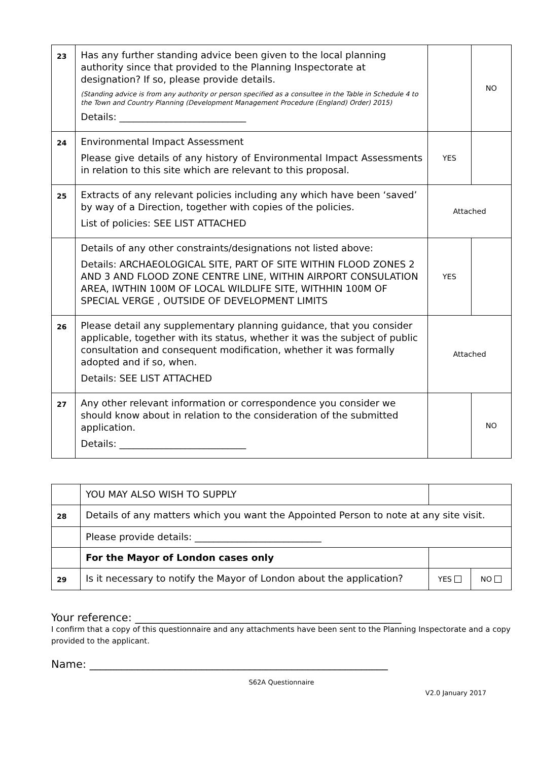| 23 | Has any further standing advice been given to the local planning authority since that provided to the Planning Inspectorate at designation? If so, please provide details. (Standing advice is from any authority or person specified as a consultee in the Table in Schedule 4 to the Town and Country Planning (Development Management Procedure (England) Order) 2015) Details: ___________________________ | | NO |
| 24 | Environmental Impact Assessment Please give details of any history of Environmental Impact Assessments in relation to this site which are relevant to this proposal. | YES | |
| 25 | Extracts of any relevant policies including any which have been ‘saved’ by way of a Direction, together with copies of the policies. List of policies: SEE LIST ATTACHED | Attached | |
| | Details of any other constraints/designations not listed above: Details: ARCHAEOLOGICAL SITE, PART OF SITE WITHIN FLOOD ZONES 2 AND 3 AND FLOOD ZONE CENTRE LINE, WITHIN AIRPORT CONSULATION AREA, IWTHIN 100M OF LOCAL WILDLIFE SITE, WITHHIN 100M OF SPECIAL VERGE , OUTSIDE OF DEVELOPMENT LIMITS | YES | |
| 26 | Please detail any supplementary planning guidance, that you consider applicable, together with its status, whether it was the subject of public consultation and consequent modification, whether it was formally adopted and if so, when. Details: SEE LIST ATTACHED | Attached | |
| 27 | Any other relevant information or correspondence you consider we should know about in relation to the consideration of the submitted application. Details: ___________________________ | | NO |
| | YOU MAY ALSO WISH TO SUPPLY | | |
| 28 | Details of any matters which you want the Appointed Person to note at any site visit. | | |
| | Please provide details: ___________________________ | | |
| | For the Mayor of London cases only | | |
| 29 | Is it necessary to notify the Mayor of London about the application? | YES | NO |
Your reference: __________________________________________________
I confirm that a copy of this questionnaire and any attachments have been sent to the Planning Inspectorate and a copy provided to the applicant.
Name: ________________________________________________________
S62A Questionnaire
V2.0 January 2017